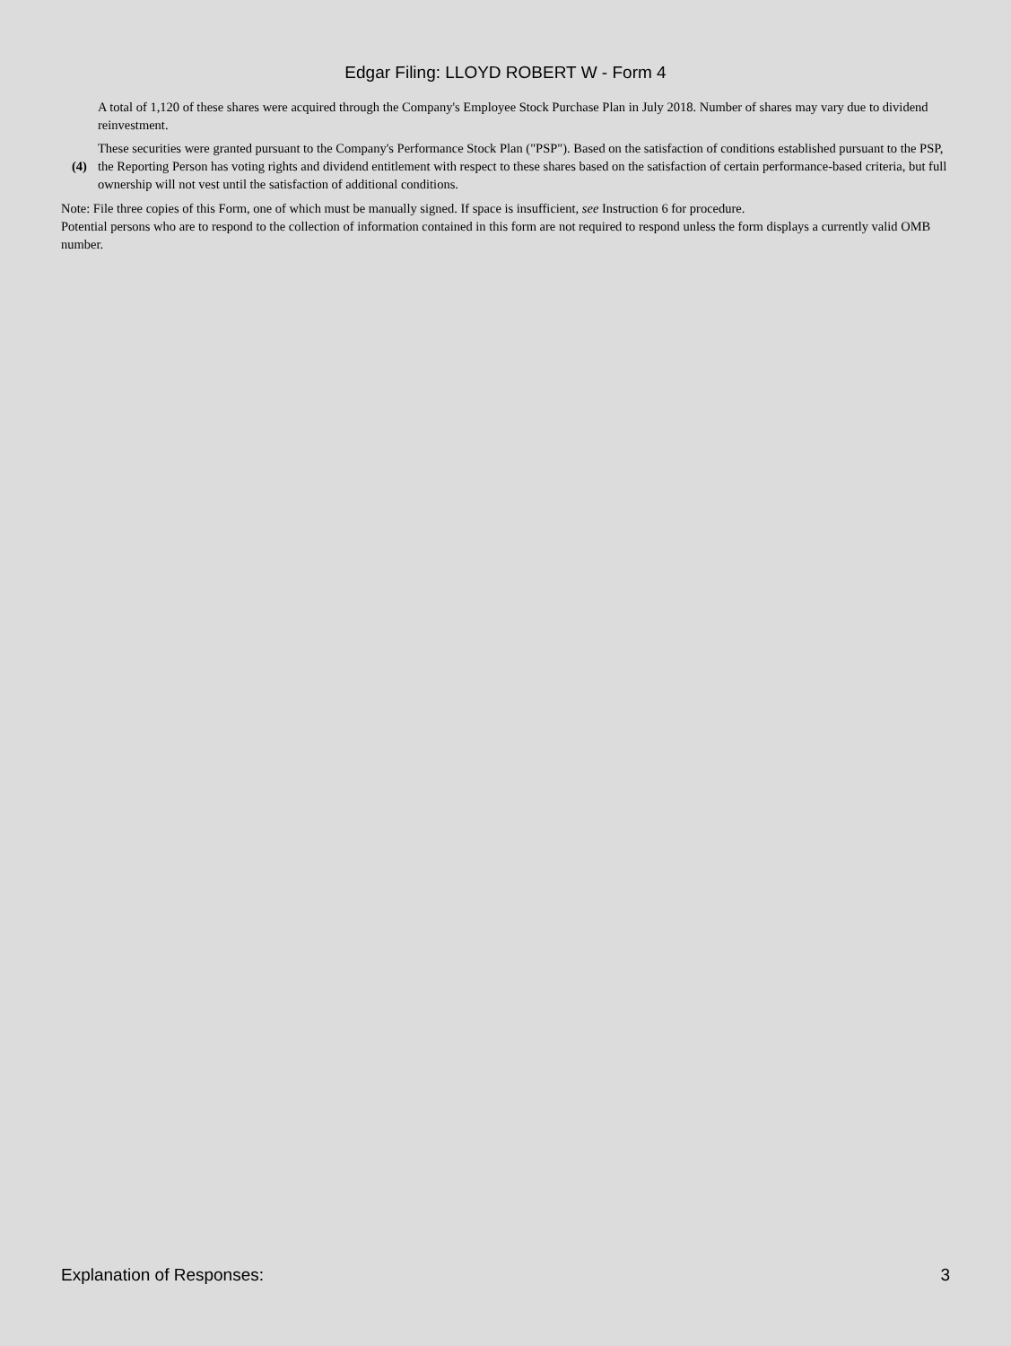Edgar Filing: LLOYD ROBERT W - Form 4
| | A total of 1,120 of these shares were acquired through the Company's Employee Stock Purchase Plan in July 2018. Number of shares may vary due to dividend reinvestment. |
| (4) | These securities were granted pursuant to the Company's Performance Stock Plan ("PSP"). Based on the satisfaction of conditions established pursuant to the PSP, the Reporting Person has voting rights and dividend entitlement with respect to these shares based on the satisfaction of certain performance-based criteria, but full ownership will not vest until the satisfaction of additional conditions. |
Note: File three copies of this Form, one of which must be manually signed. If space is insufficient, see Instruction 6 for procedure.
Potential persons who are to respond to the collection of information contained in this form are not required to respond unless the form displays a currently valid OMB number.
Explanation of Responses: 3